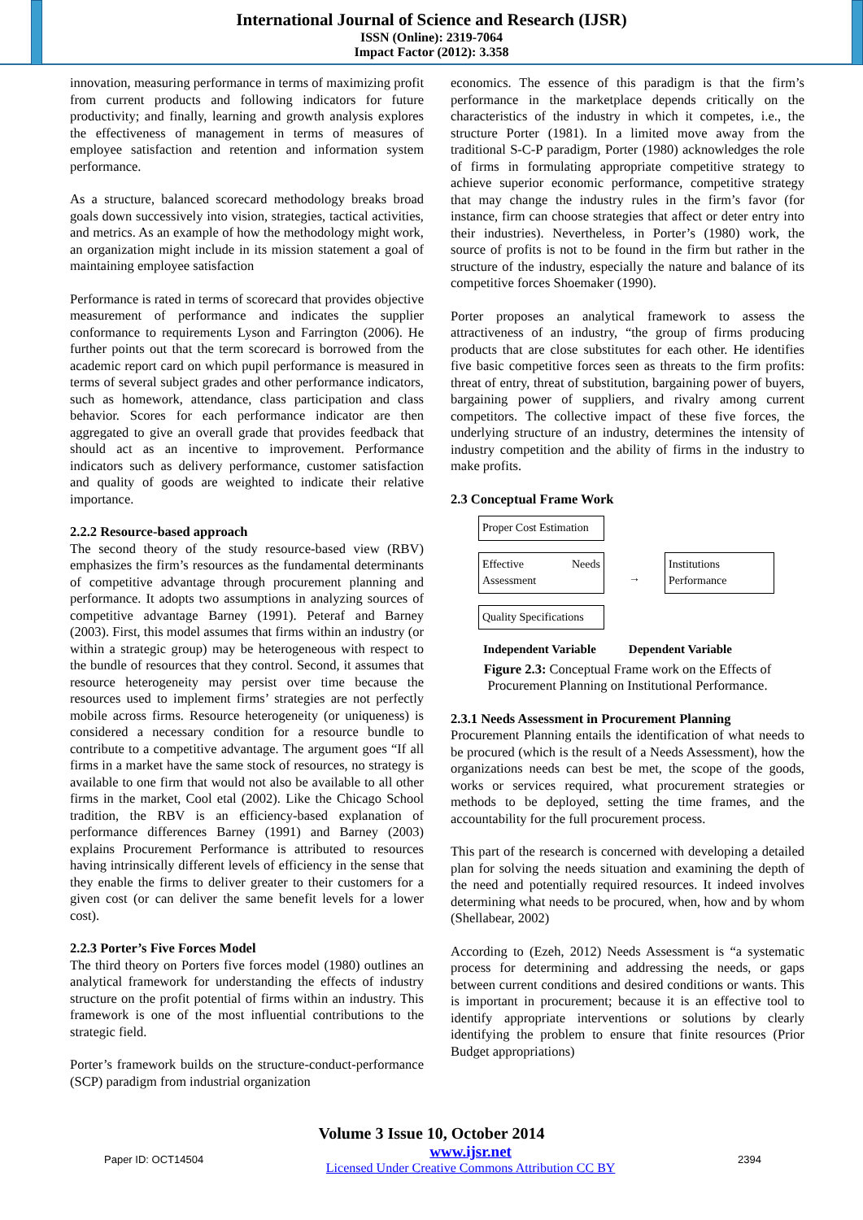International Journal of Science and Research (IJSR)
ISSN (Online): 2319-7064
Impact Factor (2012): 3.358
innovation, measuring performance in terms of maximizing profit from current products and following indicators for future productivity; and finally, learning and growth analysis explores the effectiveness of management in terms of measures of employee satisfaction and retention and information system performance.
As a structure, balanced scorecard methodology breaks broad goals down successively into vision, strategies, tactical activities, and metrics. As an example of how the methodology might work, an organization might include in its mission statement a goal of maintaining employee satisfaction
Performance is rated in terms of scorecard that provides objective measurement of performance and indicates the supplier conformance to requirements Lyson and Farrington (2006). He further points out that the term scorecard is borrowed from the academic report card on which pupil performance is measured in terms of several subject grades and other performance indicators, such as homework, attendance, class participation and class behavior. Scores for each performance indicator are then aggregated to give an overall grade that provides feedback that should act as an incentive to improvement. Performance indicators such as delivery performance, customer satisfaction and quality of goods are weighted to indicate their relative importance.
2.2.2 Resource-based approach
The second theory of the study resource-based view (RBV) emphasizes the firm’s resources as the fundamental determinants of competitive advantage through procurement planning and performance. It adopts two assumptions in analyzing sources of competitive advantage Barney (1991). Peteraf and Barney (2003). First, this model assumes that firms within an industry (or within a strategic group) may be heterogeneous with respect to the bundle of resources that they control. Second, it assumes that resource heterogeneity may persist over time because the resources used to implement firms’ strategies are not perfectly mobile across firms. Resource heterogeneity (or uniqueness) is considered a necessary condition for a resource bundle to contribute to a competitive advantage. The argument goes “If all firms in a market have the same stock of resources, no strategy is available to one firm that would not also be available to all other firms in the market, Cool etal (2002). Like the Chicago School tradition, the RBV is an efficiency-based explanation of performance differences Barney (1991) and Barney (2003) explains Procurement Performance is attributed to resources having intrinsically different levels of efficiency in the sense that they enable the firms to deliver greater to their customers for a given cost (or can deliver the same benefit levels for a lower cost).
2.2.3 Porter’s Five Forces Model
The third theory on Porters five forces model (1980) outlines an analytical framework for understanding the effects of industry structure on the profit potential of firms within an industry. This framework is one of the most influential contributions to the strategic field.
Porter’s framework builds on the structure-conduct-performance (SCP) paradigm from industrial organization
economics. The essence of this paradigm is that the firm’s performance in the marketplace depends critically on the characteristics of the industry in which it competes, i.e., the structure Porter (1981). In a limited move away from the traditional S-C-P paradigm, Porter (1980) acknowledges the role of firms in formulating appropriate competitive strategy to achieve superior economic performance, competitive strategy that may change the industry rules in the firm’s favor (for instance, firm can choose strategies that affect or deter entry into their industries). Nevertheless, in Porter’s (1980) work, the source of profits is not to be found in the firm but rather in the structure of the industry, especially the nature and balance of its competitive forces Shoemaker (1990).
Porter proposes an analytical framework to assess the attractiveness of an industry, “the group of firms producing products that are close substitutes for each other. He identifies five basic competitive forces seen as threats to the firm profits: threat of entry, threat of substitution, bargaining power of buyers, bargaining power of suppliers, and rivalry among current competitors. The collective impact of these five forces, the underlying structure of an industry, determines the intensity of industry competition and the ability of firms in the industry to make profits.
2.3 Conceptual Frame Work
Proper Cost Estimation
Effective Needs Assessment
Quality Specifications
→
Institutions Performance
Independent Variable Dependent Variable
Figure 2.3: Conceptual Frame work on the Effects of Procurement Planning on Institutional Performance.
2.3.1 Needs Assessment in Procurement Planning
Procurement Planning entails the identification of what needs to be procured (which is the result of a Needs Assessment), how the organizations needs can best be met, the scope of the goods, works or services required, what procurement strategies or methods to be deployed, setting the time frames, and the accountability for the full procurement process.
This part of the research is concerned with developing a detailed plan for solving the needs situation and examining the depth of the need and potentially required resources. It indeed involves determining what needs to be procured, when, how and by whom (Shellabear, 2002)
According to (Ezeh, 2012) Needs Assessment is “a systematic process for determining and addressing the needs, or gaps between current conditions and desired conditions or wants. This is important in procurement; because it is an effective tool to identify appropriate interventions or solutions by clearly identifying the problem to ensure that finite resources (Prior Budget appropriations)
Volume 3 Issue 10, October 2014
Paper ID: OCT14504
www.ijsr.net
Licensed Under Creative Commons Attribution CC BY
2394